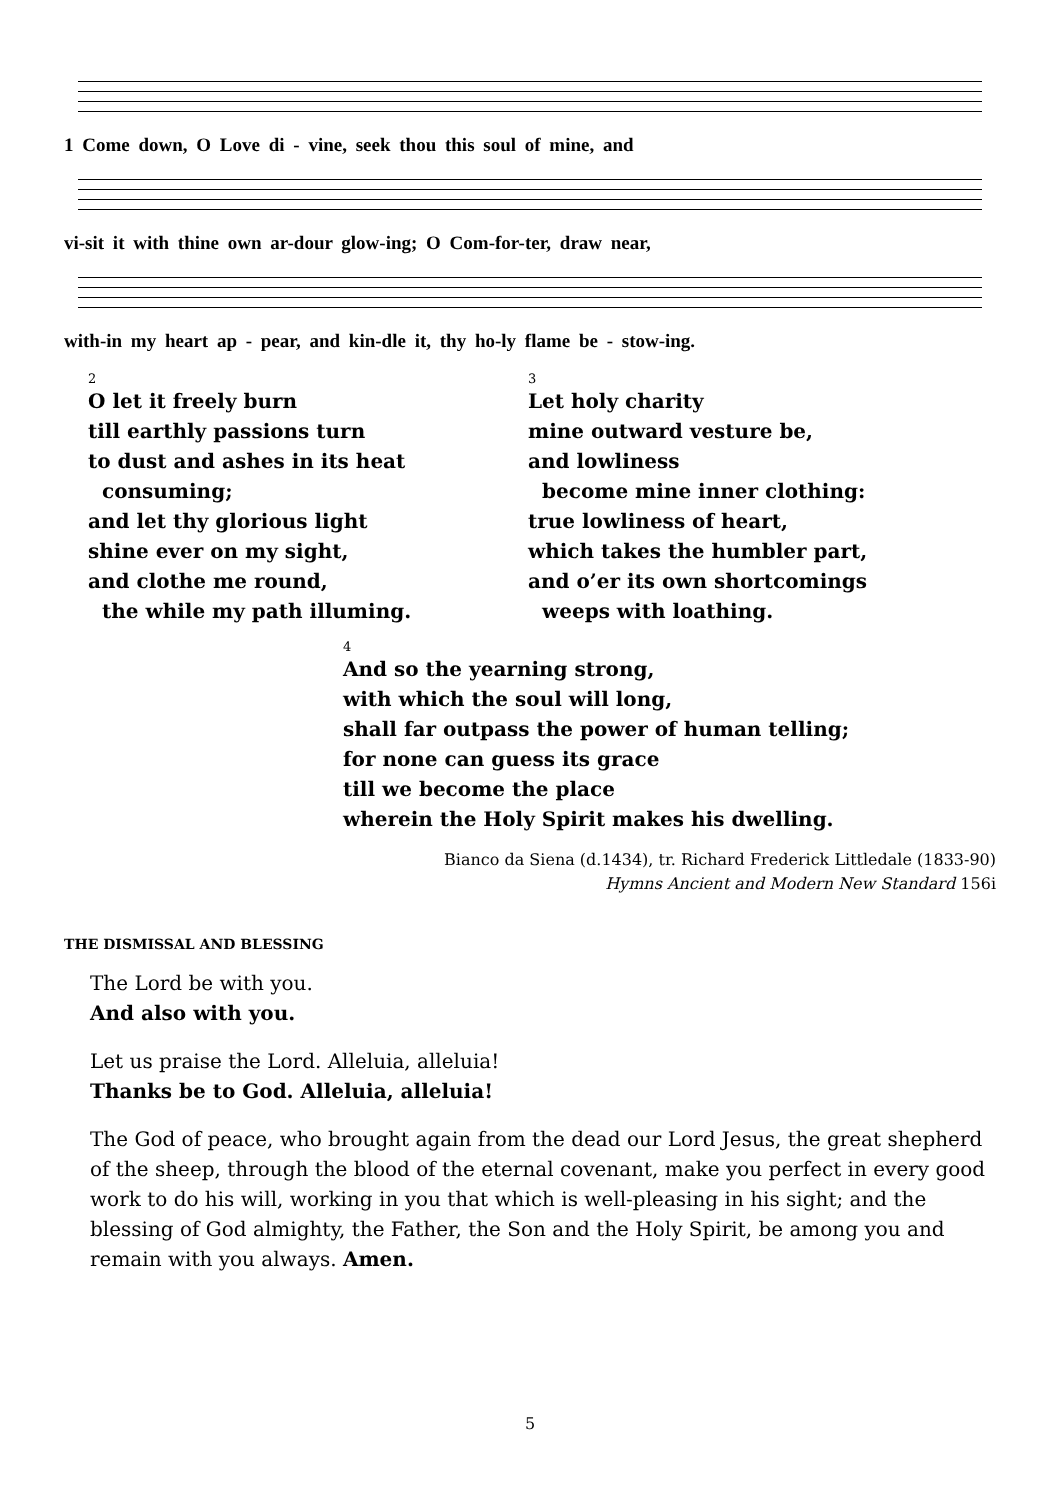1 Come down, O Love di - vine, seek thou this soul of mine, and
vi-sit it with thine own ar-dour glow-ing; O Com-for-ter, draw near,
with-in my heart ap - pear, and kin-dle it, thy ho-ly flame be - stow-ing.
2
O let it freely burn
till earthly passions turn
to dust and ashes in its heat
consuming;
and let thy glorious light
shine ever on my sight,
and clothe me round,
the while my path illuming.
3
Let holy charity
mine outward vesture be,
and lowliness
become mine inner clothing:
true lowliness of heart,
which takes the humbler part,
and o’er its own shortcomings
weeps with loathing.
4
And so the yearning strong,
with which the soul will long,
shall far outpass the power of human telling;
for none can guess its grace
till we become the place
wherein the Holy Spirit makes his dwelling.
Bianco da Siena (d.1434), tr. Richard Frederick Littledale (1833-90)
Hymns Ancient and Modern New Standard 156i
THE DISMISSAL AND BLESSING
The Lord be with you.
And also with you.
Let us praise the Lord. Alleluia, alleluia!
Thanks be to God. Alleluia, alleluia!
The God of peace, who brought again from the dead our Lord Jesus, the great shepherd of the sheep, through the blood of the eternal covenant, make you perfect in every good work to do his will, working in you that which is well-pleasing in his sight; and the blessing of God almighty, the Father, the Son and the Holy Spirit, be among you and remain with you always. Amen.
5